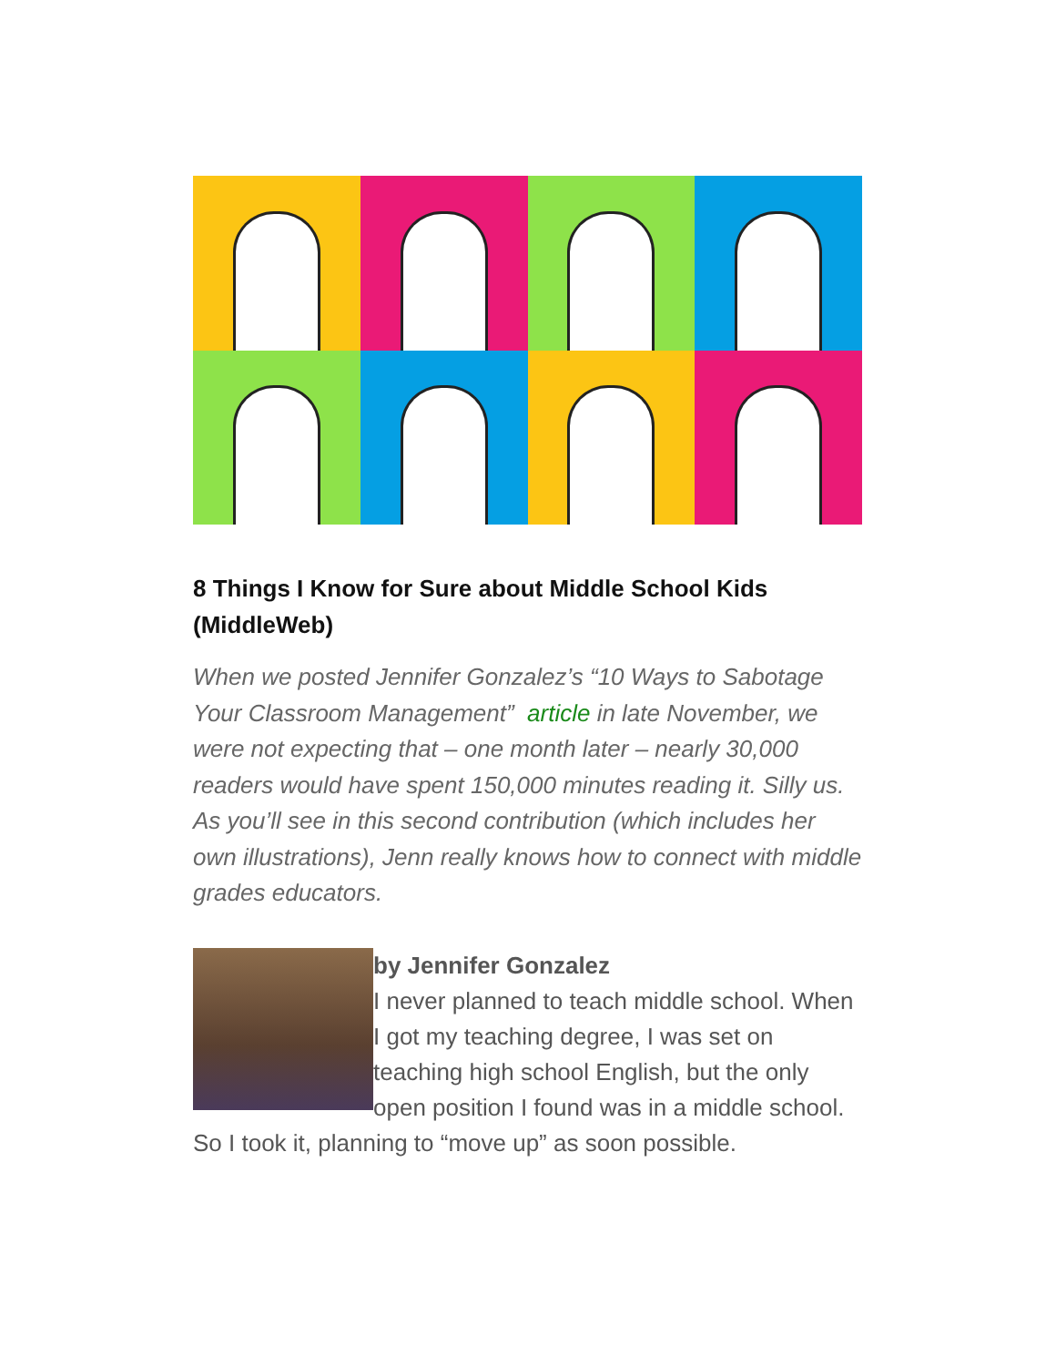8 Things I Know for Sure about Middle School Kids (MiddleWeb)
When we posted Jennifer Gonzalez’s “10 Ways to Sabotage Your Classroom Management” article in late November, we were not expecting that – one month later – nearly 30,000 readers would have spent 150,000 minutes reading it. Silly us. As you’ll see in this second contribution (which includes her own illustrations), Jenn really knows how to connect with middle grades educators.
by Jennifer Gonzalez
I never planned to teach middle school. When I got my teaching degree, I was set on teaching high school English, but the only open position I found was in a middle school. So I took it, planning to “move up” as soon possible.